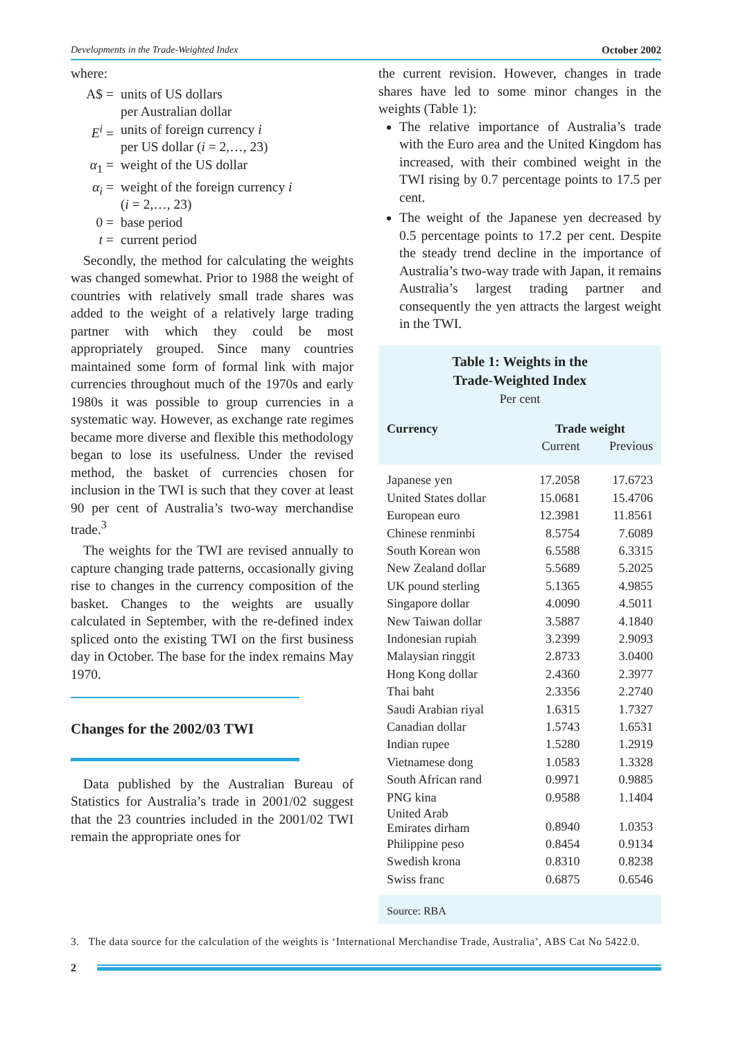Developments in the Trade-Weighted Index October 2002
where:
A$ = units of US dollars
per Australian dollar
E<sup>i</sup> = units of foreign currency i
per US dollar (i = 2,…, 23)
α<sub>1</sub> = weight of the US dollar
α<sub>i</sub> = weight of the foreign currency i
(i = 2,…, 23)
0 = base period
t = current period
Secondly, the method for calculating the weights was changed somewhat. Prior to 1988 the weight of countries with relatively small trade shares was added to the weight of a relatively large trading partner with which they could be most appropriately grouped. Since many countries maintained some form of formal link with major currencies throughout much of the 1970s and early 1980s it was possible to group currencies in a systematic way. However, as exchange rate regimes became more diverse and flexible this methodology began to lose its usefulness. Under the revised method, the basket of currencies chosen for inclusion in the TWI is such that they cover at least 90 per cent of Australia’s two-way merchandise trade.<sup>3</sup>
The weights for the TWI are revised annually to capture changing trade patterns, occasionally giving rise to changes in the currency composition of the basket. Changes to the weights are usually calculated in September, with the re-defined index spliced onto the existing TWI on the first business day in October. The base for the index remains May 1970.
Changes for the 2002/03 TWI
Data published by the Australian Bureau of Statistics for Australia’s trade in 2001/02 suggest that the 23 countries included in the 2001/02 TWI remain the appropriate ones for
the current revision. However, changes in trade shares have led to some minor changes in the weights (Table 1):
The relative importance of Australia’s trade with the Euro area and the United Kingdom has increased, with their combined weight in the TWI rising by 0.7 percentage points to 17.5 per cent.
The weight of the Japanese yen decreased by 0.5 percentage points to 17.2 per cent. Despite the steady trend decline in the importance of Australia’s two-way trade with Japan, it remains Australia’s largest trading partner and consequently the yen attracts the largest weight in the TWI.
Table 1: Weights in the
Trade-Weighted Index
Per cent
| Currency | Trade weight | |
| --- | --- | --- |
| | Current | Previous |
| Japanese yen | 17.2058 | 17.6723 |
| United States dollar | 15.0681 | 15.4706 |
| European euro | 12.3981 | 11.8561 |
| Chinese renminbi | 8.5754 | 7.6089 |
| South Korean won | 6.5588 | 6.3315 |
| New Zealand dollar | 5.5689 | 5.2025 |
| UK pound sterling | 5.1365 | 4.9855 |
| Singapore dollar | 4.0090 | 4.5011 |
| New Taiwan dollar | 3.5887 | 4.1840 |
| Indonesian rupiah | 3.2399 | 2.9093 |
| Malaysian ringgit | 2.8733 | 3.0400 |
| Hong Kong dollar | 2.4360 | 2.3977 |
| Thai baht | 2.3356 | 2.2740 |
| Saudi Arabian riyal | 1.6315 | 1.7327 |
| Canadian dollar | 1.5743 | 1.6531 |
| Indian rupee | 1.5280 | 1.2919 |
| Vietnamese dong | 1.0583 | 1.3328 |
| South African rand | 0.9971 | 0.9885 |
| PNG kina | 0.9588 | 1.1404 |
| United Arab Emirates dirham | 0.8940 | 1.0353 |
| Philippine peso | 0.8454 | 0.9134 |
| Swedish krona | 0.8310 | 0.8238 |
| Swiss franc | 0.6875 | 0.6546 |
Source: RBA
3. The data source for the calculation of the weights is ‘International Merchandise Trade, Australia’, ABS Cat No 5422.0.
2